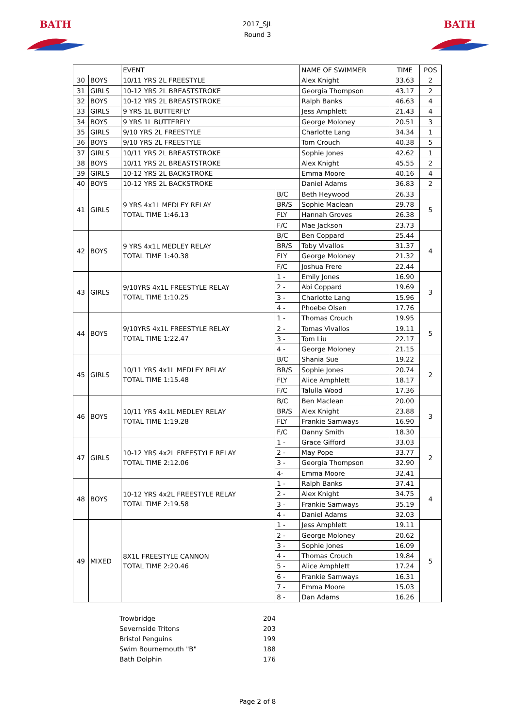BATH
2017_SJL
Round 3
BATH
| | | EVENT | | NAME OF SWIMMER | TIME | POS |
| 30 | BOYS | 10/11 YRS 2L FREESTYLE | | Alex Knight | 33.63 | 2 |
| 31 | GIRLS | 10-12 YRS 2L BREASTSTROKE | | Georgia Thompson | 43.17 | 2 |
| 32 | BOYS | 10-12 YRS 2L BREASTSTROKE | | Ralph Banks | 46.63 | 4 |
| 33 | GIRLS | 9 YRS 1L BUTTERFLY | | Jess Amphlett | 21.43 | 4 |
| 34 | BOYS | 9 YRS 1L BUTTERFLY | | George Moloney | 20.51 | 3 |
| 35 | GIRLS | 9/10 YRS 2L FREESTYLE | | Charlotte Lang | 34.34 | 1 |
| 36 | BOYS | 9/10 YRS 2L FREESTYLE | | Tom Crouch | 40.38 | 5 |
| 37 | GIRLS | 10/11 YRS 2L BREASTSTROKE | | Sophie Jones | 42.62 | 1 |
| 38 | BOYS | 10/11 YRS 2L BREASTSTROKE | | Alex Knight | 45.55 | 2 |
| 39 | GIRLS | 10-12 YRS 2L BACKSTROKE | | Emma Moore | 40.16 | 4 |
| 40 | BOYS | 10-12 YRS 2L BACKSTROKE | | Daniel Adams | 36.83 | 2 |
| 41 | GIRLS | 9 YRS 4x1L MEDLEY RELAY TOTAL TIME 1:46.13 | B/C | Beth Heywood | 26.33 | 5 |
| | | | BR/S | Sophie Maclean | 29.78 | |
| | | | FLY | Hannah Groves | 26.38 | |
| | | | F/C | Mae Jackson | 23.73 | |
| 42 | BOYS | 9 YRS 4x1L MEDLEY RELAY TOTAL TIME 1:40.38 | B/C | Ben Coppard | 25.44 | 4 |
| | | | BR/S | Toby Vivallos | 31.37 | |
| | | | FLY | George Moloney | 21.32 | |
| | | | F/C | Joshua Frere | 22.44 | |
| 43 | GIRLS | 9/10YRS 4x1L FREESTYLE RELAY TOTAL TIME 1:10.25 | 1 - | Emily Jones | 16.90 | 3 |
| | | | 2 - | Abi Coppard | 19.69 | |
| | | | 3 - | Charlotte Lang | 15.96 | |
| | | | 4 - | Phoebe Olsen | 17.76 | |
| 44 | BOYS | 9/10YRS 4x1L FREESTYLE RELAY TOTAL TIME 1:22.47 | 1 - | Thomas Crouch | 19.95 | 5 |
| | | | 2 - | Tomas Vivallos | 19.11 | |
| | | | 3 - | Tom Liu | 22.17 | |
| | | | 4 - | George Moloney | 21.15 | |
| 45 | GIRLS | 10/11 YRS 4x1L MEDLEY RELAY TOTAL TIME 1:15.48 | B/C | Shania Sue | 19.22 | 2 |
| | | | BR/S | Sophie Jones | 20.74 | |
| | | | FLY | Alice Amphlett | 18.17 | |
| | | | F/C | Talulla Wood | 17.36 | |
| 46 | BOYS | 10/11 YRS 4x1L MEDLEY RELAY TOTAL TIME 1:19.28 | B/C | Ben Maclean | 20.00 | 3 |
| | | | BR/S | Alex Knight | 23.88 | |
| | | | FLY | Frankie Samways | 16.90 | |
| | | | F/C | Danny Smith | 18.30 | |
| 47 | GIRLS | 10-12 YRS 4x2L FREESTYLE RELAY TOTAL TIME 2:12.06 | 1 - | Grace Gifford | 33.03 | 2 |
| | | | 2 - | May Pope | 33.77 | |
| | | | 3 - | Georgia Thompson | 32.90 | |
| | | | 4- | Emma Moore | 32.41 | |
| 48 | BOYS | 10-12 YRS 4x2L FREESTYLE RELAY TOTAL TIME 2:19.58 | 1 - | Ralph Banks | 37.41 | 4 |
| | | | 2 - | Alex Knight | 34.75 | |
| | | | 3 - | Frankie Samways | 35.19 | |
| | | | 4 - | Daniel Adams | 32.03 | |
| 49 | MIXED | 8X1L FREESTYLE CANNON TOTAL TIME 2:20.46 | 1 - | Jess Amphlett | 19.11 | 5 |
| | | | 2 - | George Moloney | 20.62 | |
| | | | 3 - | Sophie Jones | 16.09 | |
| | | | 4 - | Thomas Crouch | 19.84 | |
| | | | 5 - | Alice Amphlett | 17.24 | |
| | | | 6 - | Frankie Samways | 16.31 | |
| | | | 7 - | Emma Moore | 15.03 | |
| | | | 8 - | Dan Adams | 16.26 | |
| Trowbridge | 204 |
| Severnside Tritons | 203 |
| Bristol Penguins | 199 |
| Swim Bournemouth "B" | 188 |
| Bath Dolphin | 176 |
Page 2 of 8